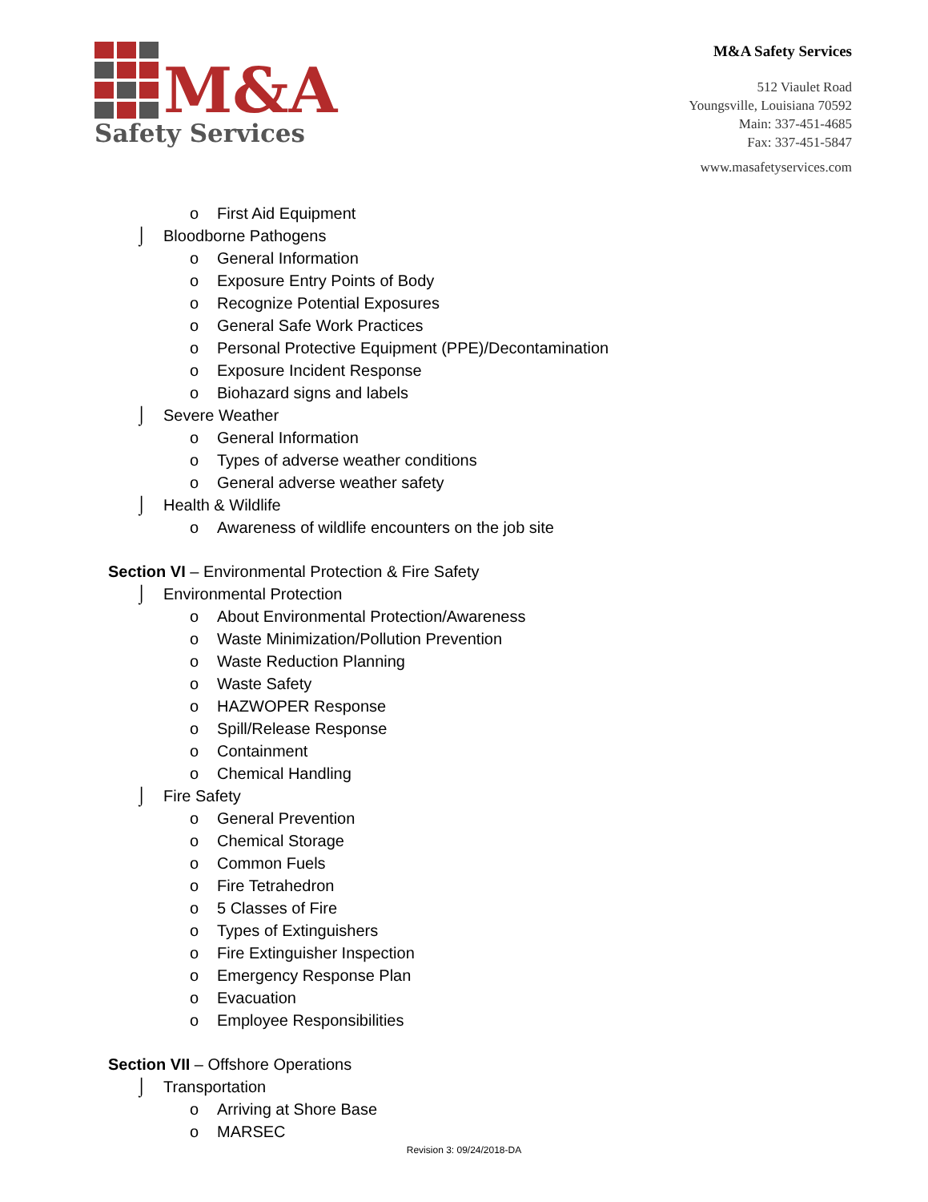M&A
Safety Services
M&A Safety Services
512 Viaulet Road
Youngsville, Louisiana 70592
Main: 337-451-4685
Fax: 337-451-5847
www.masafetyservices.com
o First Aid Equipment
⌡ Bloodborne Pathogens
o General Information
o Exposure Entry Points of Body
o Recognize Potential Exposures
o General Safe Work Practices
o Personal Protective Equipment (PPE)/Decontamination
o Exposure Incident Response
o Biohazard signs and labels
⌡ Severe Weather
o General Information
o Types of adverse weather conditions
o General adverse weather safety
⌡ Health & Wildlife
o Awareness of wildlife encounters on the job site
Section VI – Environmental Protection & Fire Safety
⌡ Environmental Protection
o About Environmental Protection/Awareness
o Waste Minimization/Pollution Prevention
o Waste Reduction Planning
o Waste Safety
o HAZWOPER Response
o Spill/Release Response
o Containment
o Chemical Handling
⌡ Fire Safety
o General Prevention
o Chemical Storage
o Common Fuels
o Fire Tetrahedron
o 5 Classes of Fire
o Types of Extinguishers
o Fire Extinguisher Inspection
o Emergency Response Plan
o Evacuation
o Employee Responsibilities
Section VII – Offshore Operations
⌡ Transportation
o Arriving at Shore Base
o MARSEC
Revision 3: 09/24/2018-DA